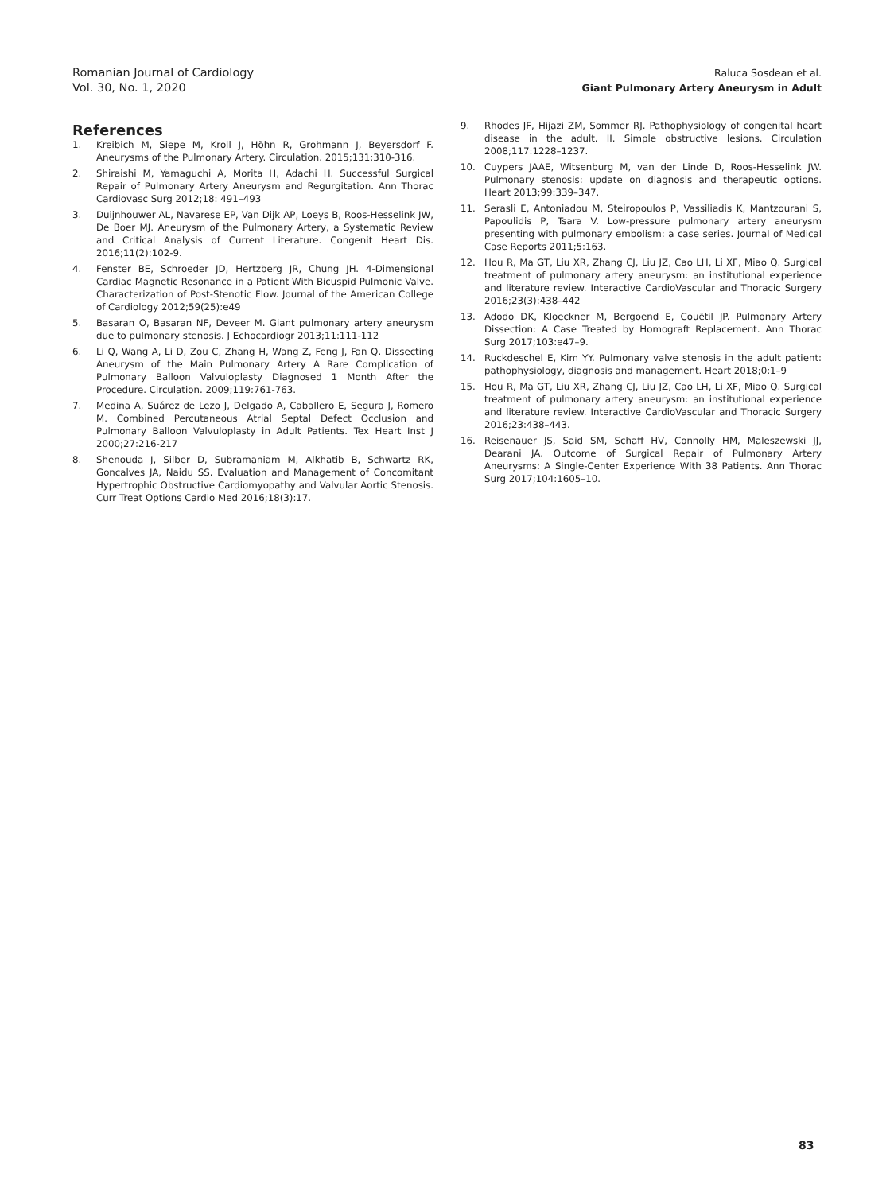Romanian Journal of Cardiology
Vol. 30, No. 1, 2020
Raluca Sosdean et al.
Giant Pulmonary Artery Aneurysm in Adult
References
1. Kreibich M, Siepe M, Kroll J, Höhn R, Grohmann J, Beyersdorf F. Aneurysms of the Pulmonary Artery. Circulation. 2015;131:310-316.
2. Shiraishi M, Yamaguchi A, Morita H, Adachi H. Successful Surgical Repair of Pulmonary Artery Aneurysm and Regurgitation. Ann Thorac Cardiovasc Surg 2012;18: 491–493
3. Duijnhouwer AL, Navarese EP, Van Dijk AP, Loeys B, Roos-Hesselink JW, De Boer MJ. Aneurysm of the Pulmonary Artery, a Systematic Review and Critical Analysis of Current Literature. Congenit Heart Dis. 2016;11(2):102-9.
4. Fenster BE, Schroeder JD, Hertzberg JR, Chung JH. 4-Dimensional Cardiac Magnetic Resonance in a Patient With Bicuspid Pulmonic Valve. Characterization of Post-Stenotic Flow. Journal of the American College of Cardiology 2012;59(25):e49
5. Basaran O, Basaran NF, Deveer M. Giant pulmonary artery aneurysm due to pulmonary stenosis. J Echocardiogr 2013;11:111-112
6. Li Q, Wang A, Li D, Zou C, Zhang H, Wang Z, Feng J, Fan Q. Dissecting Aneurysm of the Main Pulmonary Artery A Rare Complication of Pulmonary Balloon Valvuloplasty Diagnosed 1 Month After the Procedure. Circulation. 2009;119:761-763.
7. Medina A, Suárez de Lezo J, Delgado A, Caballero E, Segura J, Romero M. Combined Percutaneous Atrial Septal Defect Occlusion and Pulmonary Balloon Valvuloplasty in Adult Patients. Tex Heart Inst J 2000;27:216-217
8. Shenouda J, Silber D, Subramaniam M, Alkhatib B, Schwartz RK, Goncalves JA, Naidu SS. Evaluation and Management of Concomitant Hypertrophic Obstructive Cardiomyopathy and Valvular Aortic Stenosis. Curr Treat Options Cardio Med 2016;18(3):17.
9. Rhodes JF, Hijazi ZM, Sommer RJ. Pathophysiology of congenital heart disease in the adult. II. Simple obstructive lesions. Circulation 2008;117:1228–1237.
10. Cuypers JAAE, Witsenburg M, van der Linde D, Roos-Hesselink JW. Pulmonary stenosis: update on diagnosis and therapeutic options. Heart 2013;99:339–347.
11. Serasli E, Antoniadou M, Steiropoulos P, Vassiliadis K, Mantzourani S, Papoulidis P, Tsara V. Low-pressure pulmonary artery aneurysm presenting with pulmonary embolism: a case series. Journal of Medical Case Reports 2011;5:163.
12. Hou R, Ma GT, Liu XR, Zhang CJ, Liu JZ, Cao LH, Li XF, Miao Q. Surgical treatment of pulmonary artery aneurysm: an institutional experience and literature review. Interactive CardioVascular and Thoracic Surgery 2016;23(3):438–442
13. Adodo DK, Kloeckner M, Bergoend E, Couëtil JP. Pulmonary Artery Dissection: A Case Treated by Homograft Replacement. Ann Thorac Surg 2017;103:e47–9.
14. Ruckdeschel E, Kim YY. Pulmonary valve stenosis in the adult patient: pathophysiology, diagnosis and management. Heart 2018;0:1–9
15. Hou R, Ma GT, Liu XR, Zhang CJ, Liu JZ, Cao LH, Li XF, Miao Q. Surgical treatment of pulmonary artery aneurysm: an institutional experience and literature review. Interactive CardioVascular and Thoracic Surgery 2016;23:438–443.
16. Reisenauer JS, Said SM, Schaff HV, Connolly HM, Maleszewski JJ, Dearani JA. Outcome of Surgical Repair of Pulmonary Artery Aneurysms: A Single-Center Experience With 38 Patients. Ann Thorac Surg 2017;104:1605–10.
83